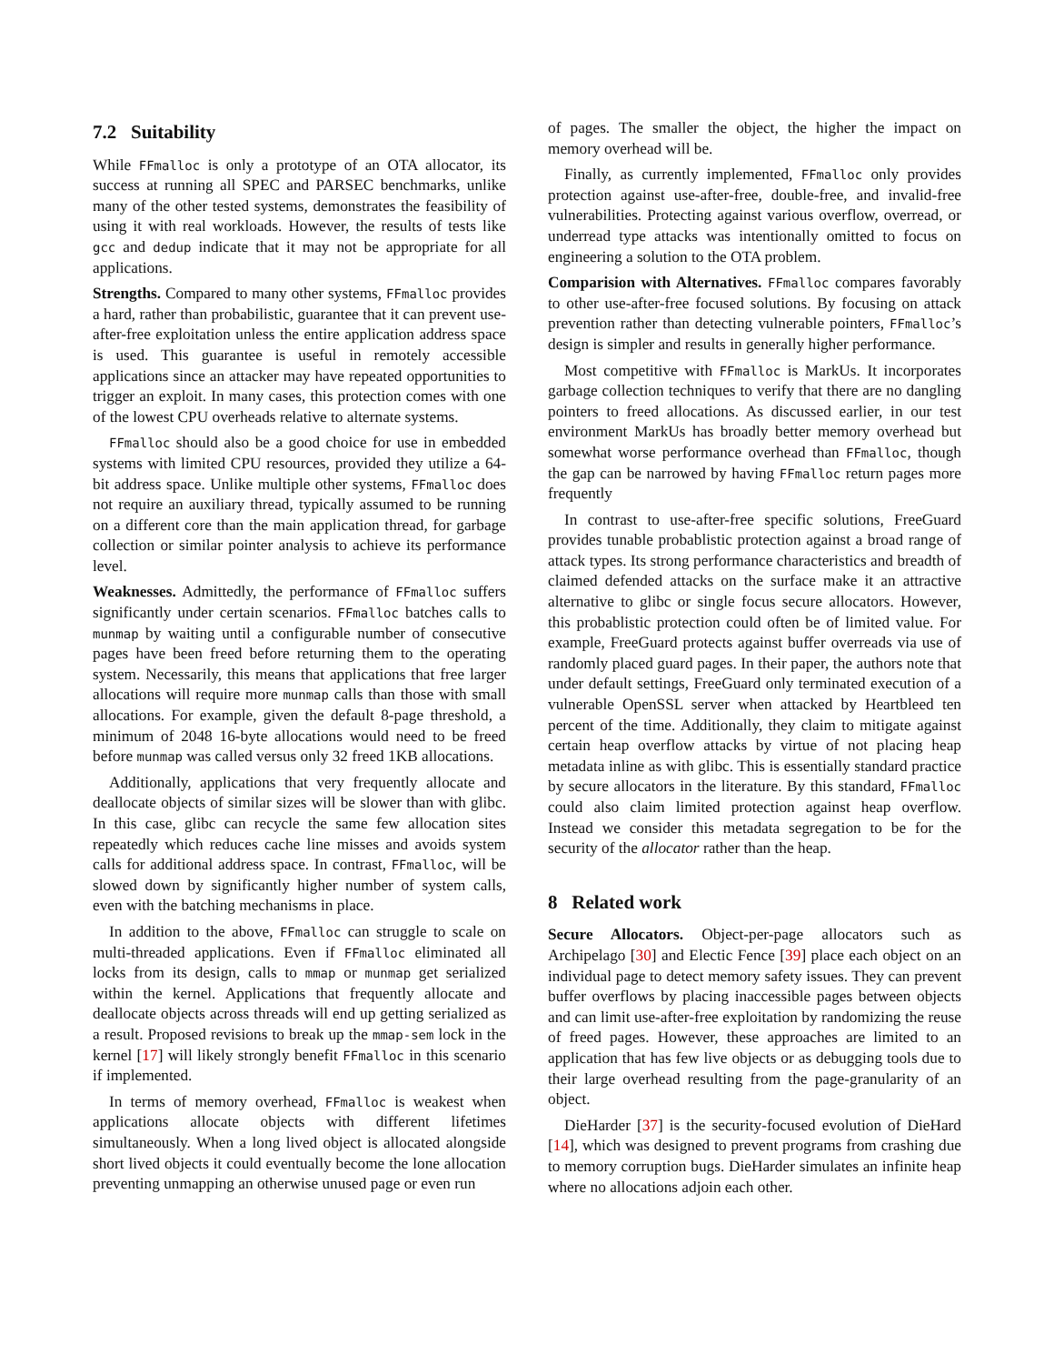7.2 Suitability
While FFmalloc is only a prototype of an OTA allocator, its success at running all SPEC and PARSEC benchmarks, unlike many of the other tested systems, demonstrates the feasibility of using it with real workloads. However, the results of tests like gcc and dedup indicate that it may not be appropriate for all applications.
Strengths. Compared to many other systems, FFmalloc provides a hard, rather than probabilistic, guarantee that it can prevent use-after-free exploitation unless the entire application address space is used. This guarantee is useful in remotely accessible applications since an attacker may have repeated opportunities to trigger an exploit. In many cases, this protection comes with one of the lowest CPU overheads relative to alternate systems.
FFmalloc should also be a good choice for use in embedded systems with limited CPU resources, provided they utilize a 64-bit address space. Unlike multiple other systems, FFmalloc does not require an auxiliary thread, typically assumed to be running on a different core than the main application thread, for garbage collection or similar pointer analysis to achieve its performance level.
Weaknesses. Admittedly, the performance of FFmalloc suffers significantly under certain scenarios. FFmalloc batches calls to munmap by waiting until a configurable number of consecutive pages have been freed before returning them to the operating system. Necessarily, this means that applications that free larger allocations will require more munmap calls than those with small allocations. For example, given the default 8-page threshold, a minimum of 2048 16-byte allocations would need to be freed before munmap was called versus only 32 freed 1KB allocations.
Additionally, applications that very frequently allocate and deallocate objects of similar sizes will be slower than with glibc. In this case, glibc can recycle the same few allocation sites repeatedly which reduces cache line misses and avoids system calls for additional address space. In contrast, FFmalloc, will be slowed down by significantly higher number of system calls, even with the batching mechanisms in place.
In addition to the above, FFmalloc can struggle to scale on multi-threaded applications. Even if FFmalloc eliminated all locks from its design, calls to mmap or munmap get serialized within the kernel. Applications that frequently allocate and deallocate objects across threads will end up getting serialized as a result. Proposed revisions to break up the mmap-sem lock in the kernel [17] will likely strongly benefit FFmalloc in this scenario if implemented.
In terms of memory overhead, FFmalloc is weakest when applications allocate objects with different lifetimes simultaneously. When a long lived object is allocated alongside short lived objects it could eventually become the lone allocation preventing unmapping an otherwise unused page or even run
of pages. The smaller the object, the higher the impact on memory overhead will be.
Finally, as currently implemented, FFmalloc only provides protection against use-after-free, double-free, and invalid-free vulnerabilities. Protecting against various overflow, overread, or underread type attacks was intentionally omitted to focus on engineering a solution to the OTA problem.
Comparision with Alternatives. FFmalloc compares favorably to other use-after-free focused solutions. By focusing on attack prevention rather than detecting vulnerable pointers, FFmalloc’s design is simpler and results in generally higher performance.
Most competitive with FFmalloc is MarkUs. It incorporates garbage collection techniques to verify that there are no dangling pointers to freed allocations. As discussed earlier, in our test environment MarkUs has broadly better memory overhead but somewhat worse performance overhead than FFmalloc, though the gap can be narrowed by having FFmalloc return pages more frequently
In contrast to use-after-free specific solutions, FreeGuard provides tunable probablistic protection against a broad range of attack types. Its strong performance characteristics and breadth of claimed defended attacks on the surface make it an attractive alternative to glibc or single focus secure allocators. However, this probablistic protection could often be of limited value. For example, FreeGuard protects against buffer overreads via use of randomly placed guard pages. In their paper, the authors note that under default settings, FreeGuard only terminated execution of a vulnerable OpenSSL server when attacked by Heartbleed ten percent of the time. Additionally, they claim to mitigate against certain heap overflow attacks by virtue of not placing heap metadata inline as with glibc. This is essentially standard practice by secure allocators in the literature. By this standard, FFmalloc could also claim limited protection against heap overflow. Instead we consider this metadata segregation to be for the security of the allocator rather than the heap.
8 Related work
Secure Allocators. Object-per-page allocators such as Archipelago [30] and Electic Fence [39] place each object on an individual page to detect memory safety issues. They can prevent buffer overflows by placing inaccessible pages between objects and can limit use-after-free exploitation by randomizing the reuse of freed pages. However, these approaches are limited to an application that has few live objects or as debugging tools due to their large overhead resulting from the page-granularity of an object.
DieHarder [37] is the security-focused evolution of DieHard [14], which was designed to prevent programs from crashing due to memory corruption bugs. DieHarder simulates an infinite heap where no allocations adjoin each other.